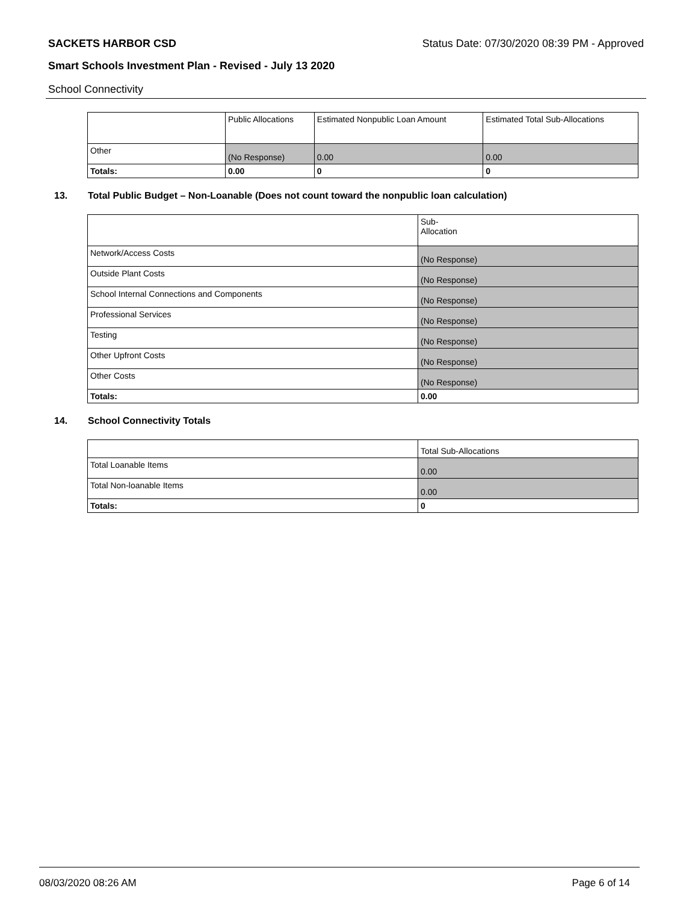SACKETS HARBOR CSD Status Date: 07/30/2020 08:39 PM - Approved
Smart Schools Investment Plan - Revised - July 13 2020
School Connectivity
| | Public Allocations | Estimated Nonpublic Loan Amount | Estimated Total Sub-Allocations |
| --- | --- | --- | --- |
| Other | (No Response) | 0.00 | 0.00 |
| Totals: | 0.00 | 0 | 0 |
13. Total Public Budget – Non-Loanable (Does not count toward the nonpublic loan calculation)
| | Sub- Allocation |
| --- | --- |
| Network/Access Costs | (No Response) |
| Outside Plant Costs | (No Response) |
| School Internal Connections and Components | (No Response) |
| Professional Services | (No Response) |
| Testing | (No Response) |
| Other Upfront Costs | (No Response) |
| Other Costs | (No Response) |
| Totals: | 0.00 |
14. School Connectivity Totals
| | Total Sub-Allocations |
| --- | --- |
| Total Loanable Items | 0.00 |
| Total Non-loanable Items | 0.00 |
| Totals: | 0 |
08/03/2020 08:26 AM Page 6 of 14